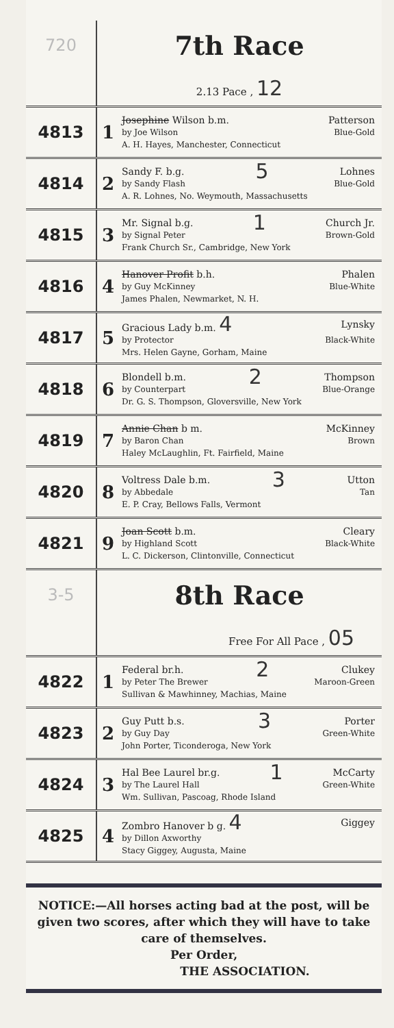| 720 | 7th Race | |
| | 2.13 Pace , 12 | |
| 4813 | 1 | Josephine Wilson b.m. Patterson by Joe Wilson Blue-Gold A. H. Hayes, Manchester, Connecticut |
| 4814 | 2 | Sandy F. b.g. 5 Lohnes by Sandy Flash Blue-Gold A. R. Lohnes, No. Weymouth, Massachusetts |
| 4815 | 3 | Mr. Signal b.g. 1 Church Jr. by Signal Peter Brown-Gold Frank Church Sr., Cambridge, New York |
| 4816 | 4 | Hanover Profit b.h. Phalen by Guy McKinney Blue-White James Phalen, Newmarket, N. H. |
| 4817 | 5 | Gracious Lady b.m. 4 Lynsky by Protector Black-White Mrs. Helen Gayne, Gorham, Maine |
| 4818 | 6 | Blondell b.m. 2 Thompson by Counterpart Blue-Orange Dr. G. S. Thompson, Gloversville, New York |
| 4819 | 7 | Annie Chan b m. McKinney by Baron Chan Brown Haley McLaughlin, Ft. Fairfield, Maine |
| 4820 | 8 | Voltress Dale b.m. 3 Utton by Abbedale Tan E. P. Cray, Bellows Falls, Vermont |
| 4821 | 9 | Joan Scott b.m. Cleary by Highland Scott Black-White L. C. Dickerson, Clintonville, Connecticut |
| 3-5 | 8th Race | |
| | Free For All Pace , 05 | |
| 4822 | 1 | Federal br.h. 2 Clukey by Peter The Brewer Maroon-Green Sullivan & Mawhinney, Machias, Maine |
| 4823 | 2 | Guy Putt b.s. 3 Porter by Guy Day Green-White John Porter, Ticonderoga, New York |
| 4824 | 3 | Hal Bee Laurel br.g. 1 McCarty by The Laurel Hall Green-White Wm. Sullivan, Pascoag, Rhode Island |
| 4825 | 4 | Zombro Hanover b g. 4 Giggey by Dillon Axworthy Stacy Giggey, Augusta, Maine |
NOTICE:—All horses acting bad at the post, will be given two scores, after which they will have to take care of themselves.
Per Order,
THE ASSOCIATION.